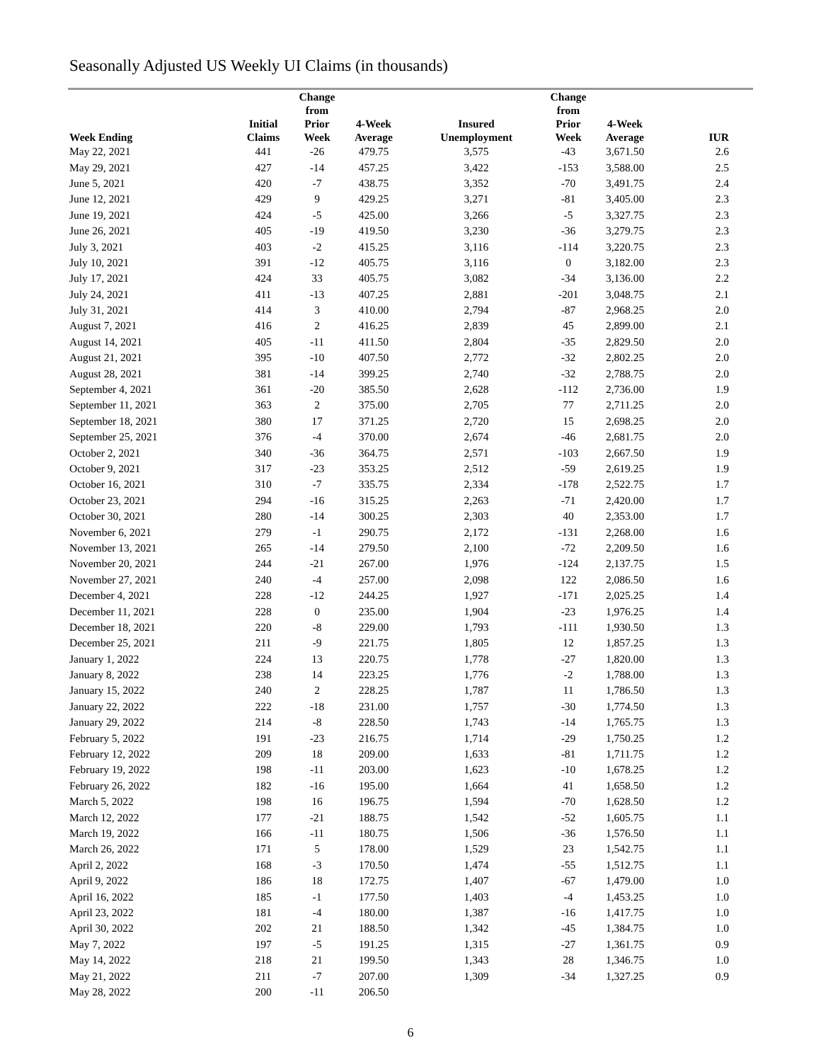Seasonally Adjusted US Weekly UI Claims (in thousands)
| Week Ending | Initial Claims | Change from Prior Week | 4-Week Average | Insured Unemployment | Change from Prior Week | 4-Week Average | IUR |
| --- | --- | --- | --- | --- | --- | --- | --- |
| May 22, 2021 | 441 | -26 | 479.75 | 3,575 | -43 | 3,671.50 | 2.6 |
| May 29, 2021 | 427 | -14 | 457.25 | 3,422 | -153 | 3,588.00 | 2.5 |
| June 5, 2021 | 420 | -7 | 438.75 | 3,352 | -70 | 3,491.75 | 2.4 |
| June 12, 2021 | 429 | 9 | 429.25 | 3,271 | -81 | 3,405.00 | 2.3 |
| June 19, 2021 | 424 | -5 | 425.00 | 3,266 | -5 | 3,327.75 | 2.3 |
| June 26, 2021 | 405 | -19 | 419.50 | 3,230 | -36 | 3,279.75 | 2.3 |
| July 3, 2021 | 403 | -2 | 415.25 | 3,116 | -114 | 3,220.75 | 2.3 |
| July 10, 2021 | 391 | -12 | 405.75 | 3,116 | 0 | 3,182.00 | 2.3 |
| July 17, 2021 | 424 | 33 | 405.75 | 3,082 | -34 | 3,136.00 | 2.2 |
| July 24, 2021 | 411 | -13 | 407.25 | 2,881 | -201 | 3,048.75 | 2.1 |
| July 31, 2021 | 414 | 3 | 410.00 | 2,794 | -87 | 2,968.25 | 2.0 |
| August 7, 2021 | 416 | 2 | 416.25 | 2,839 | 45 | 2,899.00 | 2.1 |
| August 14, 2021 | 405 | -11 | 411.50 | 2,804 | -35 | 2,829.50 | 2.0 |
| August 21, 2021 | 395 | -10 | 407.50 | 2,772 | -32 | 2,802.25 | 2.0 |
| August 28, 2021 | 381 | -14 | 399.25 | 2,740 | -32 | 2,788.75 | 2.0 |
| September 4, 2021 | 361 | -20 | 385.50 | 2,628 | -112 | 2,736.00 | 1.9 |
| September 11, 2021 | 363 | 2 | 375.00 | 2,705 | 77 | 2,711.25 | 2.0 |
| September 18, 2021 | 380 | 17 | 371.25 | 2,720 | 15 | 2,698.25 | 2.0 |
| September 25, 2021 | 376 | -4 | 370.00 | 2,674 | -46 | 2,681.75 | 2.0 |
| October 2, 2021 | 340 | -36 | 364.75 | 2,571 | -103 | 2,667.50 | 1.9 |
| October 9, 2021 | 317 | -23 | 353.25 | 2,512 | -59 | 2,619.25 | 1.9 |
| October 16, 2021 | 310 | -7 | 335.75 | 2,334 | -178 | 2,522.75 | 1.7 |
| October 23, 2021 | 294 | -16 | 315.25 | 2,263 | -71 | 2,420.00 | 1.7 |
| October 30, 2021 | 280 | -14 | 300.25 | 2,303 | 40 | 2,353.00 | 1.7 |
| November 6, 2021 | 279 | -1 | 290.75 | 2,172 | -131 | 2,268.00 | 1.6 |
| November 13, 2021 | 265 | -14 | 279.50 | 2,100 | -72 | 2,209.50 | 1.6 |
| November 20, 2021 | 244 | -21 | 267.00 | 1,976 | -124 | 2,137.75 | 1.5 |
| November 27, 2021 | 240 | -4 | 257.00 | 2,098 | 122 | 2,086.50 | 1.6 |
| December 4, 2021 | 228 | -12 | 244.25 | 1,927 | -171 | 2,025.25 | 1.4 |
| December 11, 2021 | 228 | 0 | 235.00 | 1,904 | -23 | 1,976.25 | 1.4 |
| December 18, 2021 | 220 | -8 | 229.00 | 1,793 | -111 | 1,930.50 | 1.3 |
| December 25, 2021 | 211 | -9 | 221.75 | 1,805 | 12 | 1,857.25 | 1.3 |
| January 1, 2022 | 224 | 13 | 220.75 | 1,778 | -27 | 1,820.00 | 1.3 |
| January 8, 2022 | 238 | 14 | 223.25 | 1,776 | -2 | 1,788.00 | 1.3 |
| January 15, 2022 | 240 | 2 | 228.25 | 1,787 | 11 | 1,786.50 | 1.3 |
| January 22, 2022 | 222 | -18 | 231.00 | 1,757 | -30 | 1,774.50 | 1.3 |
| January 29, 2022 | 214 | -8 | 228.50 | 1,743 | -14 | 1,765.75 | 1.3 |
| February 5, 2022 | 191 | -23 | 216.75 | 1,714 | -29 | 1,750.25 | 1.2 |
| February 12, 2022 | 209 | 18 | 209.00 | 1,633 | -81 | 1,711.75 | 1.2 |
| February 19, 2022 | 198 | -11 | 203.00 | 1,623 | -10 | 1,678.25 | 1.2 |
| February 26, 2022 | 182 | -16 | 195.00 | 1,664 | 41 | 1,658.50 | 1.2 |
| March 5, 2022 | 198 | 16 | 196.75 | 1,594 | -70 | 1,628.50 | 1.2 |
| March 12, 2022 | 177 | -21 | 188.75 | 1,542 | -52 | 1,605.75 | 1.1 |
| March 19, 2022 | 166 | -11 | 180.75 | 1,506 | -36 | 1,576.50 | 1.1 |
| March 26, 2022 | 171 | 5 | 178.00 | 1,529 | 23 | 1,542.75 | 1.1 |
| April 2, 2022 | 168 | -3 | 170.50 | 1,474 | -55 | 1,512.75 | 1.1 |
| April 9, 2022 | 186 | 18 | 172.75 | 1,407 | -67 | 1,479.00 | 1.0 |
| April 16, 2022 | 185 | -1 | 177.50 | 1,403 | -4 | 1,453.25 | 1.0 |
| April 23, 2022 | 181 | -4 | 180.00 | 1,387 | -16 | 1,417.75 | 1.0 |
| April 30, 2022 | 202 | 21 | 188.50 | 1,342 | -45 | 1,384.75 | 1.0 |
| May 7, 2022 | 197 | -5 | 191.25 | 1,315 | -27 | 1,361.75 | 0.9 |
| May 14, 2022 | 218 | 21 | 199.50 | 1,343 | 28 | 1,346.75 | 1.0 |
| May 21, 2022 | 211 | -7 | 207.00 | 1,309 | -34 | 1,327.25 | 0.9 |
| May 28, 2022 | 200 | -11 | 206.50 | | | | |
6